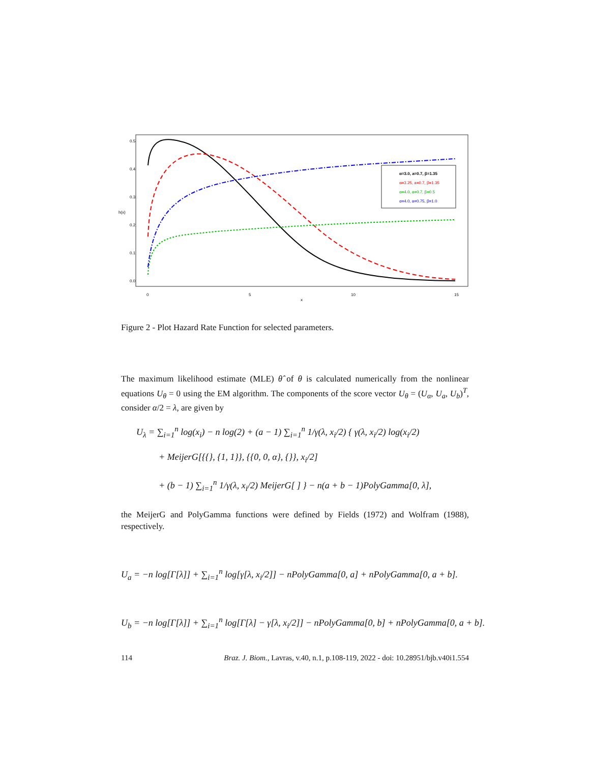0
5
10
15
x
h(x)
0.0
0.1
0.2
0.3
0.4
0.5
α=3.0, a=0.7, β=1.35
α=3.25, a=0.7, β=1.35
α=4.0, a=0.7, β=0.5
α=4.0, a=0.75, β=1.0
Figure 2 - Plot Hazard Rate Function for selected parameters.
The maximum likelihood estimate (MLE) θ̂ of θ is calculated numerically from the nonlinear equations U<sub>θ</sub> = 0 using the EM algorithm. The components of the score vector U<sub>θ</sub> = (U<sub>α</sub>, U<sub>a</sub>, U<sub>b</sub>)<sup>T</sup>, consider α/2 = λ, are given by
U<sub>λ</sub> = ∑<sub>i=1</sub><sup>n</sup> log(x<sub>i</sub>) − n log(2) + (a − 1) ∑<sub>i=1</sub><sup>n</sup> 1/γ(λ, x<sub>i</sub>/2) { γ(λ, x<sub>i</sub>/2) log(x<sub>i</sub>/2)
+ MeijerG[{{}, {1, 1}}, {{0, 0, α}, {}}, x<sub>i</sub>/2]
+ (b − 1) ∑<sub>i=1</sub><sup>n</sup> 1/γ(λ, x<sub>i</sub>/2) MeijerG[ ] } − n(a + b − 1)PolyGamma[0, λ],
the MeijerG and PolyGamma functions were defined by Fields (1972) and Wolfram (1988), respectively.
U<sub>a</sub> = −n log[Γ[λ]] + ∑<sub>i=1</sub><sup>n</sup> log[γ[λ, x<sub>i</sub>/2]] − nPolyGamma[0, a] + nPolyGamma[0, a + b].
U<sub>b</sub> = −n log[Γ[λ]] + ∑<sub>i=1</sub><sup>n</sup> log[Γ[λ] − γ[λ, x<sub>i</sub>/2]] − nPolyGamma[0, b] + nPolyGamma[0, a + b].
114 Braz. J. Biom., Lavras, v.40, n.1, p.108-119, 2022 - doi: 10.28951/bjb.v40i1.554